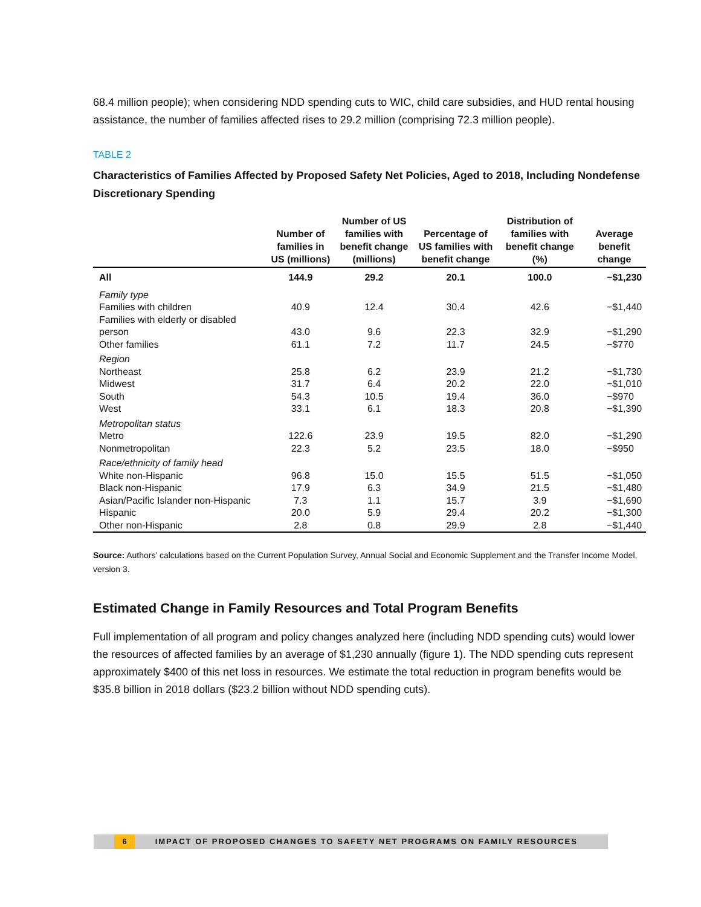68.4 million people); when considering NDD spending cuts to WIC, child care subsidies, and HUD rental housing assistance, the number of families affected rises to 29.2 million (comprising 72.3 million people).
TABLE 2
Characteristics of Families Affected by Proposed Safety Net Policies, Aged to 2018, Including Nondefense Discretionary Spending
| | Number of families in US (millions) | Number of US families with benefit change (millions) | Percentage of US families with benefit change | Distribution of families with benefit change (%) | Average benefit change |
| --- | --- | --- | --- | --- | --- |
| All | 144.9 | 29.2 | 20.1 | 100.0 | −$1,230 |
| Family type | | | | | |
| Families with children | 40.9 | 12.4 | 30.4 | 42.6 | −$1,440 |
| Families with elderly or disabled person | 43.0 | 9.6 | 22.3 | 32.9 | −$1,290 |
| Other families | 61.1 | 7.2 | 11.7 | 24.5 | −$770 |
| Region | | | | | |
| Northeast | 25.8 | 6.2 | 23.9 | 21.2 | −$1,730 |
| Midwest | 31.7 | 6.4 | 20.2 | 22.0 | −$1,010 |
| South | 54.3 | 10.5 | 19.4 | 36.0 | −$970 |
| West | 33.1 | 6.1 | 18.3 | 20.8 | −$1,390 |
| Metropolitan status | | | | | |
| Metro | 122.6 | 23.9 | 19.5 | 82.0 | −$1,290 |
| Nonmetropolitan | 22.3 | 5.2 | 23.5 | 18.0 | −$950 |
| Race/ethnicity of family head | | | | | |
| White non-Hispanic | 96.8 | 15.0 | 15.5 | 51.5 | −$1,050 |
| Black non-Hispanic | 17.9 | 6.3 | 34.9 | 21.5 | −$1,480 |
| Asian/Pacific Islander non-Hispanic | 7.3 | 1.1 | 15.7 | 3.9 | −$1,690 |
| Hispanic | 20.0 | 5.9 | 29.4 | 20.2 | −$1,300 |
| Other non-Hispanic | 2.8 | 0.8 | 29.9 | 2.8 | −$1,440 |
Source: Authors’ calculations based on the Current Population Survey, Annual Social and Economic Supplement and the Transfer Income Model, version 3.
Estimated Change in Family Resources and Total Program Benefits
Full implementation of all program and policy changes analyzed here (including NDD spending cuts) would lower the resources of affected families by an average of $1,230 annually (figure 1). The NDD spending cuts represent approximately $400 of this net loss in resources. We estimate the total reduction in program benefits would be $35.8 billion in 2018 dollars ($23.2 billion without NDD spending cuts).
6 IMPACT OF PROPOSED CHANGES TO SAFETY NET PROGRAMS ON FAMILY RESOURCES